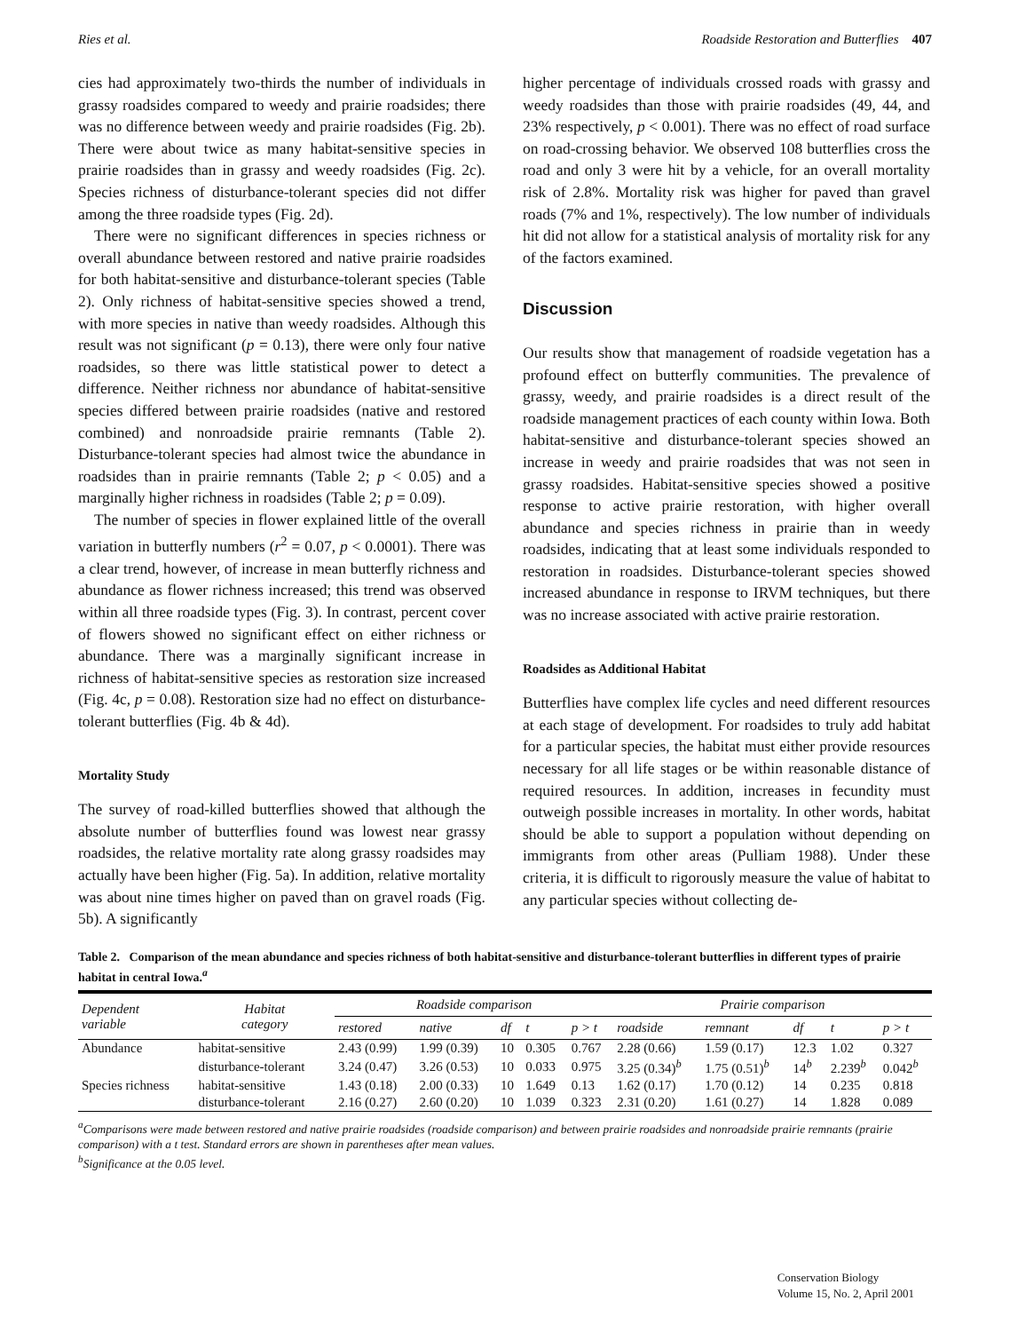Ries et al. Roadside Restoration and Butterflies 407
cies had approximately two-thirds the number of individuals in grassy roadsides compared to weedy and prairie roadsides; there was no difference between weedy and prairie roadsides (Fig. 2b). There were about twice as many habitat-sensitive species in prairie roadsides than in grassy and weedy roadsides (Fig. 2c). Species richness of disturbance-tolerant species did not differ among the three roadside types (Fig. 2d).
There were no significant differences in species richness or overall abundance between restored and native prairie roadsides for both habitat-sensitive and disturbance-tolerant species (Table 2). Only richness of habitat-sensitive species showed a trend, with more species in native than weedy roadsides. Although this result was not significant (p = 0.13), there were only four native roadsides, so there was little statistical power to detect a difference. Neither richness nor abundance of habitat-sensitive species differed between prairie roadsides (native and restored combined) and nonroadside prairie remnants (Table 2). Disturbance-tolerant species had almost twice the abundance in roadsides than in prairie remnants (Table 2; p < 0.05) and a marginally higher richness in roadsides (Table 2; p = 0.09).
The number of species in flower explained little of the overall variation in butterfly numbers (r<sup>2</sup> = 0.07, p < 0.0001). There was a clear trend, however, of increase in mean butterfly richness and abundance as flower richness increased; this trend was observed within all three roadside types (Fig. 3). In contrast, percent cover of flowers showed no significant effect on either richness or abundance. There was a marginally significant increase in richness of habitat-sensitive species as restoration size increased (Fig. 4c, p = 0.08). Restoration size had no effect on disturbance-tolerant butterflies (Fig. 4b & 4d).
Mortality Study
The survey of road-killed butterflies showed that although the absolute number of butterflies found was lowest near grassy roadsides, the relative mortality rate along grassy roadsides may actually have been higher (Fig. 5a). In addition, relative mortality was about nine times higher on paved than on gravel roads (Fig. 5b). A significantly
higher percentage of individuals crossed roads with grassy and weedy roadsides than those with prairie roadsides (49, 44, and 23% respectively, p < 0.001). There was no effect of road surface on road-crossing behavior. We observed 108 butterflies cross the road and only 3 were hit by a vehicle, for an overall mortality risk of 2.8%. Mortality risk was higher for paved than gravel roads (7% and 1%, respectively). The low number of individuals hit did not allow for a statistical analysis of mortality risk for any of the factors examined.
Discussion
Our results show that management of roadside vegetation has a profound effect on butterfly communities. The prevalence of grassy, weedy, and prairie roadsides is a direct result of the roadside management practices of each county within Iowa. Both habitat-sensitive and disturbance-tolerant species showed an increase in weedy and prairie roadsides that was not seen in grassy roadsides. Habitat-sensitive species showed a positive response to active prairie restoration, with higher overall abundance and species richness in prairie than in weedy roadsides, indicating that at least some individuals responded to restoration in roadsides. Disturbance-tolerant species showed increased abundance in response to IRVM techniques, but there was no increase associated with active prairie restoration.
Roadsides as Additional Habitat
Butterflies have complex life cycles and need different resources at each stage of development. For roadsides to truly add habitat for a particular species, the habitat must either provide resources necessary for all life stages or be within reasonable distance of required resources. In addition, increases in fecundity must outweigh possible increases in mortality. In other words, habitat should be able to support a population without depending on immigrants from other areas (Pulliam 1988). Under these criteria, it is difficult to rigorously measure the value of habitat to any particular species without collecting de-
Table 2. Comparison of the mean abundance and species richness of both habitat-sensitive and disturbance-tolerant butterflies in different types of prairie habitat in central Iowa.<sup>a</sup>
| Dependent variable | Habitat category | Roadside comparison | | | | | Prairie comparison | | | | |
| --- | --- | --- | --- | --- | --- | --- | --- | --- | --- | --- | --- |
| | | restored | native | df | t | p > t | roadside | remnant | df | t | p > t |
| Abundance | habitat-sensitive | 2.43 (0.99) | 1.99 (0.39) | 10 | 0.305 | 0.767 | 2.28 (0.66) | 1.59 (0.17) | 12.3 | 1.02 | 0.327 |
| | disturbance-tolerant | 3.24 (0.47) | 3.26 (0.53) | 10 | 0.033 | 0.975 | 3.25 (0.34)<sup>b</sup> | 1.75 (0.51)<sup>b</sup> | 14<sup>b</sup> | 2.239<sup>b</sup> | 0.042<sup>b</sup> |
| Species richness | habitat-sensitive | 1.43 (0.18) | 2.00 (0.33) | 10 | 1.649 | 0.13 | 1.62 (0.17) | 1.70 (0.12) | 14 | 0.235 | 0.818 |
| | disturbance-tolerant | 2.16 (0.27) | 2.60 (0.20) | 10 | 1.039 | 0.323 | 2.31 (0.20) | 1.61 (0.27) | 14 | 1.828 | 0.089 |
<sup>a</sup> Comparisons were made between restored and native prairie roadsides (roadside comparison) and between prairie roadsides and nonroadside prairie remnants (prairie comparison) with a t test. Standard errors are shown in parentheses after mean values.
<sup>b</sup> Significance at the 0.05 level.
Conservation Biology
Volume 15, No. 2, April 2001